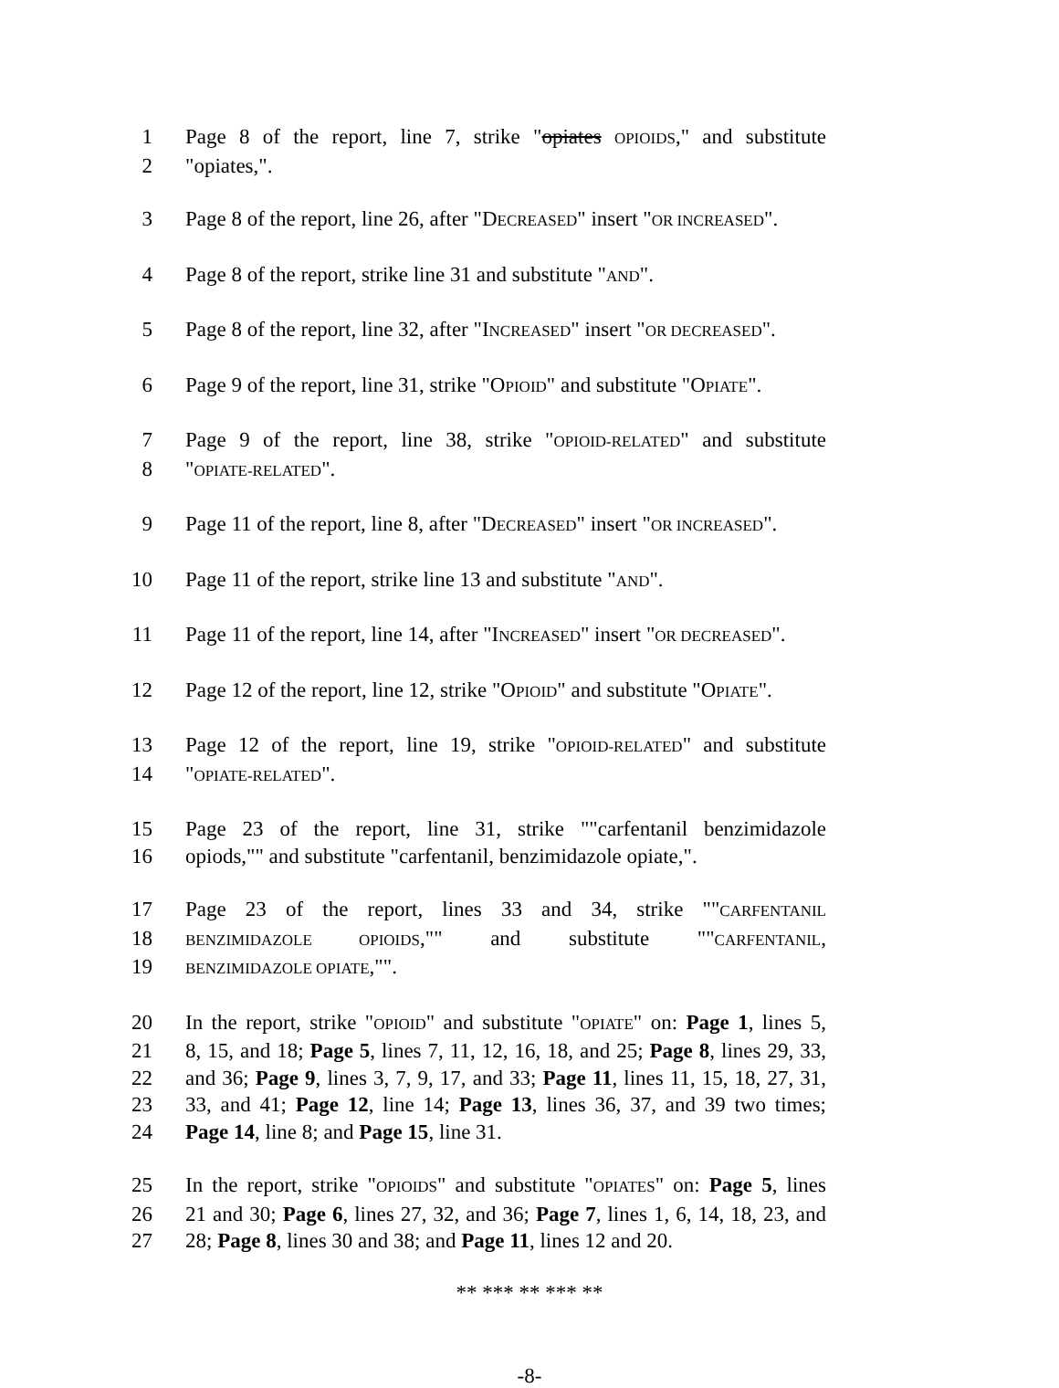1 Page 8 of the report, line 7, strike "opiates OPIOIDS," and substitute
2 "opiates,".
3 Page 8 of the report, line 26, after "DECREASED" insert "OR INCREASED".
4 Page 8 of the report, strike line 31 and substitute "AND".
5 Page 8 of the report, line 32, after "INCREASED" insert "OR DECREASED".
6 Page 9 of the report, line 31, strike "OPIOID" and substitute "OPIATE".
7 Page 9 of the report, line 38, strike "OPIOID-RELATED" and substitute
8 "OPIATE-RELATED".
9 Page 11 of the report, line 8, after "DECREASED" insert "OR INCREASED".
10 Page 11 of the report, strike line 13 and substitute "AND".
11 Page 11 of the report, line 14, after "INCREASED" insert "OR DECREASED".
12 Page 12 of the report, line 12, strike "OPIOID" and substitute "OPIATE".
13 Page 12 of the report, line 19, strike "OPIOID-RELATED" and substitute
14 "OPIATE-RELATED".
15 Page 23 of the report, line 31, strike ""carfentanil benzimidazole
16 opiods,"" and substitute "carfentanil, benzimidazole opiate,".
17 Page 23 of the report, lines 33 and 34, strike ""CARFENTANIL
18 BENZIMIDAZOLE OPIOIDS,"" and substitute ""CARFENTANIL,
19 BENZIMIDAZOLE OPIATE,"".
20 In the report, strike "OPIOID" and substitute "OPIATE" on: Page 1, lines 5,
21 8, 15, and 18; Page 5, lines 7, 11, 12, 16, 18, and 25; Page 8, lines 29, 33,
22 and 36; Page 9, lines 3, 7, 9, 17, and 33; Page 11, lines 11, 15, 18, 27, 31,
23 33, and 41; Page 12, line 14; Page 13, lines 36, 37, and 39 two times;
24 Page 14, line 8; and Page 15, line 31.
25 In the report, strike "OPIOIDS" and substitute "OPIATES" on: Page 5, lines
26 21 and 30; Page 6, lines 27, 32, and 36; Page 7, lines 1, 6, 14, 18, 23, and
27 28; Page 8, lines 30 and 38; and Page 11, lines 12 and 20.
** *** ** *** **
-8-